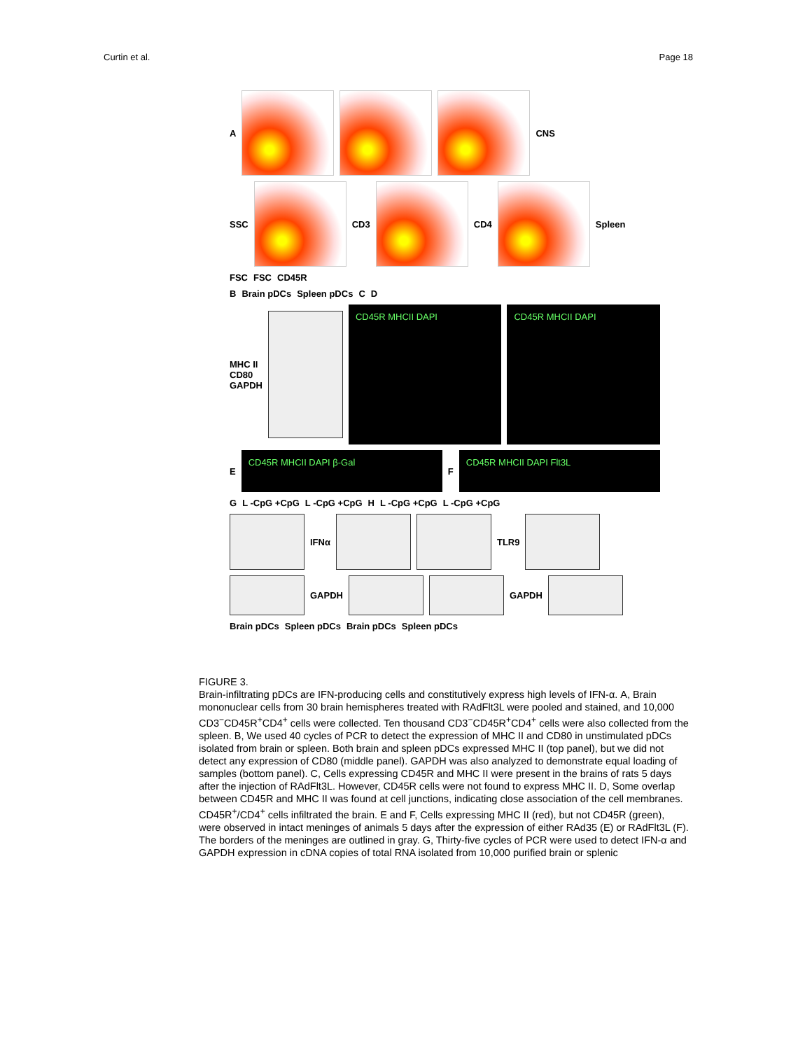Curtin et al. Page 18
A CNS
SSC CD3 CD4 Spleen
FSC FSC CD45R
B Brain pDCs Spleen pDCs C D
MHC II
CD80
GAPDH
CD45R MHCII DAPI CD45R MHCII DAPI
E
CD45R MHCII DAPI β-Gal
F
CD45R MHCII DAPI Flt3L
G L -CpG +CpG L -CpG +CpG H L -CpG +CpG L -CpG +CpG
IFNα TLR9
GAPDH GAPDH
Brain pDCs Spleen pDCs Brain pDCs Spleen pDCs
FIGURE 3.
Brain-infiltrating pDCs are IFN-producing cells and constitutively express high levels of IFN-α. A, Brain mononuclear cells from 30 brain hemispheres treated with RAdFlt3L were pooled and stained, and 10,000 CD3<sup>−</sup>CD45R<sup>+</sup>CD4<sup>+</sup> cells were collected. Ten thousand CD3<sup>−</sup>CD45R<sup>+</sup>CD4<sup>+</sup> cells were also collected from the spleen. B, We used 40 cycles of PCR to detect the expression of MHC II and CD80 in unstimulated pDCs isolated from brain or spleen. Both brain and spleen pDCs expressed MHC II (top panel), but we did not detect any expression of CD80 (middle panel). GAPDH was also analyzed to demonstrate equal loading of samples (bottom panel). C, Cells expressing CD45R and MHC II were present in the brains of rats 5 days after the injection of RAdFlt3L. However, CD45R cells were not found to express MHC II. D, Some overlap between CD45R and MHC II was found at cell junctions, indicating close association of the cell membranes. CD45R<sup>+</sup>/CD4<sup>+</sup> cells infiltrated the brain. E and F, Cells expressing MHC II (red), but not CD45R (green), were observed in intact meninges of animals 5 days after the expression of either RAd35 (E) or RAdFlt3L (F). The borders of the meninges are outlined in gray. G, Thirty-five cycles of PCR were used to detect IFN-α and GAPDH expression in cDNA copies of total RNA isolated from 10,000 purified brain or splenic